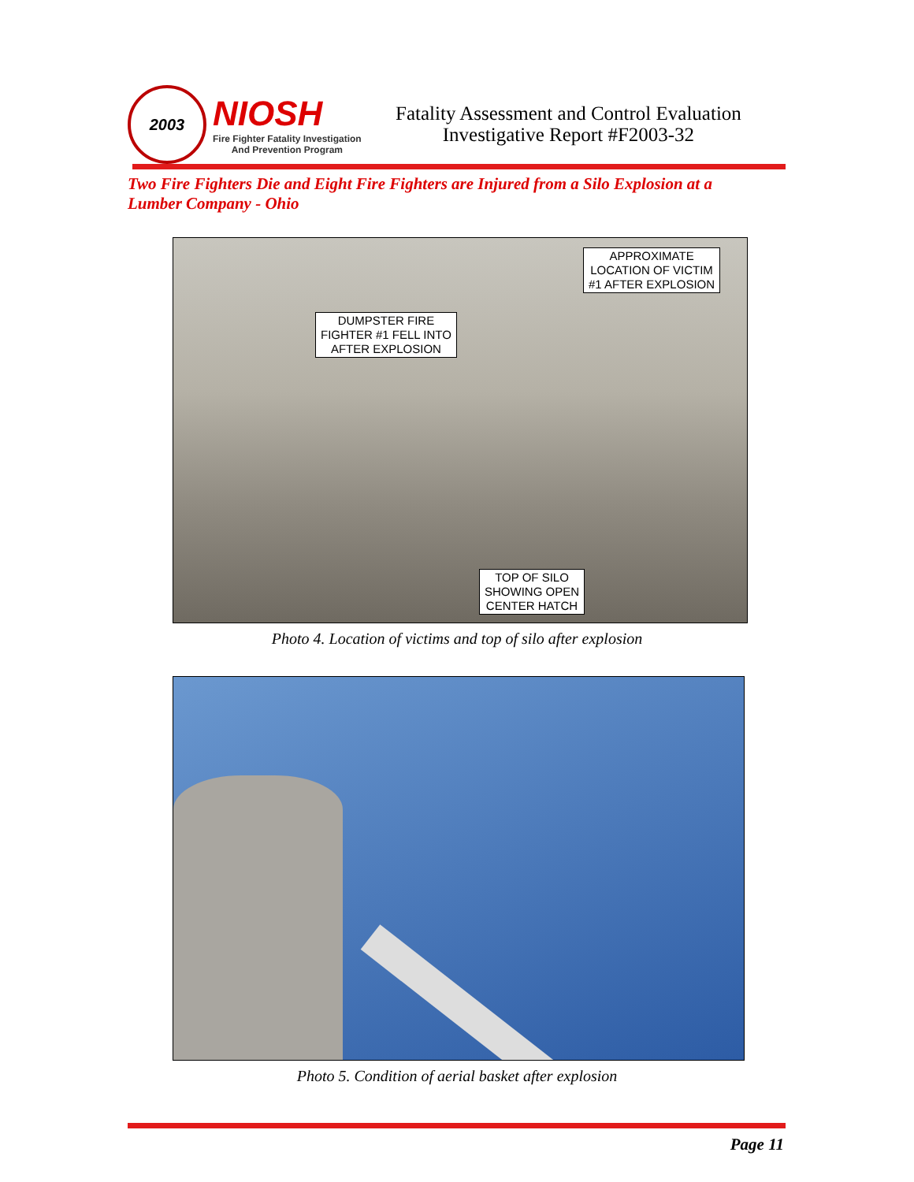2003
NIOSH
Fire Fighter Fatality Investigation
And Prevention Program
Fatality Assessment and Control Evaluation
Investigative Report #F2003-32
Two Fire Fighters Die and Eight Fire Fighters are Injured from a Silo Explosion at a Lumber Company - Ohio
APPROXIMATE
LOCATION OF VICTIM
#1 AFTER EXPLOSION
DUMPSTER FIRE
FIGHTER #1 FELL INTO
AFTER EXPLOSION
TOP OF SILO
SHOWING OPEN
CENTER HATCH
Photo 4. Location of victims and top of silo after explosion
Photo 5. Condition of aerial basket after explosion
Page 11